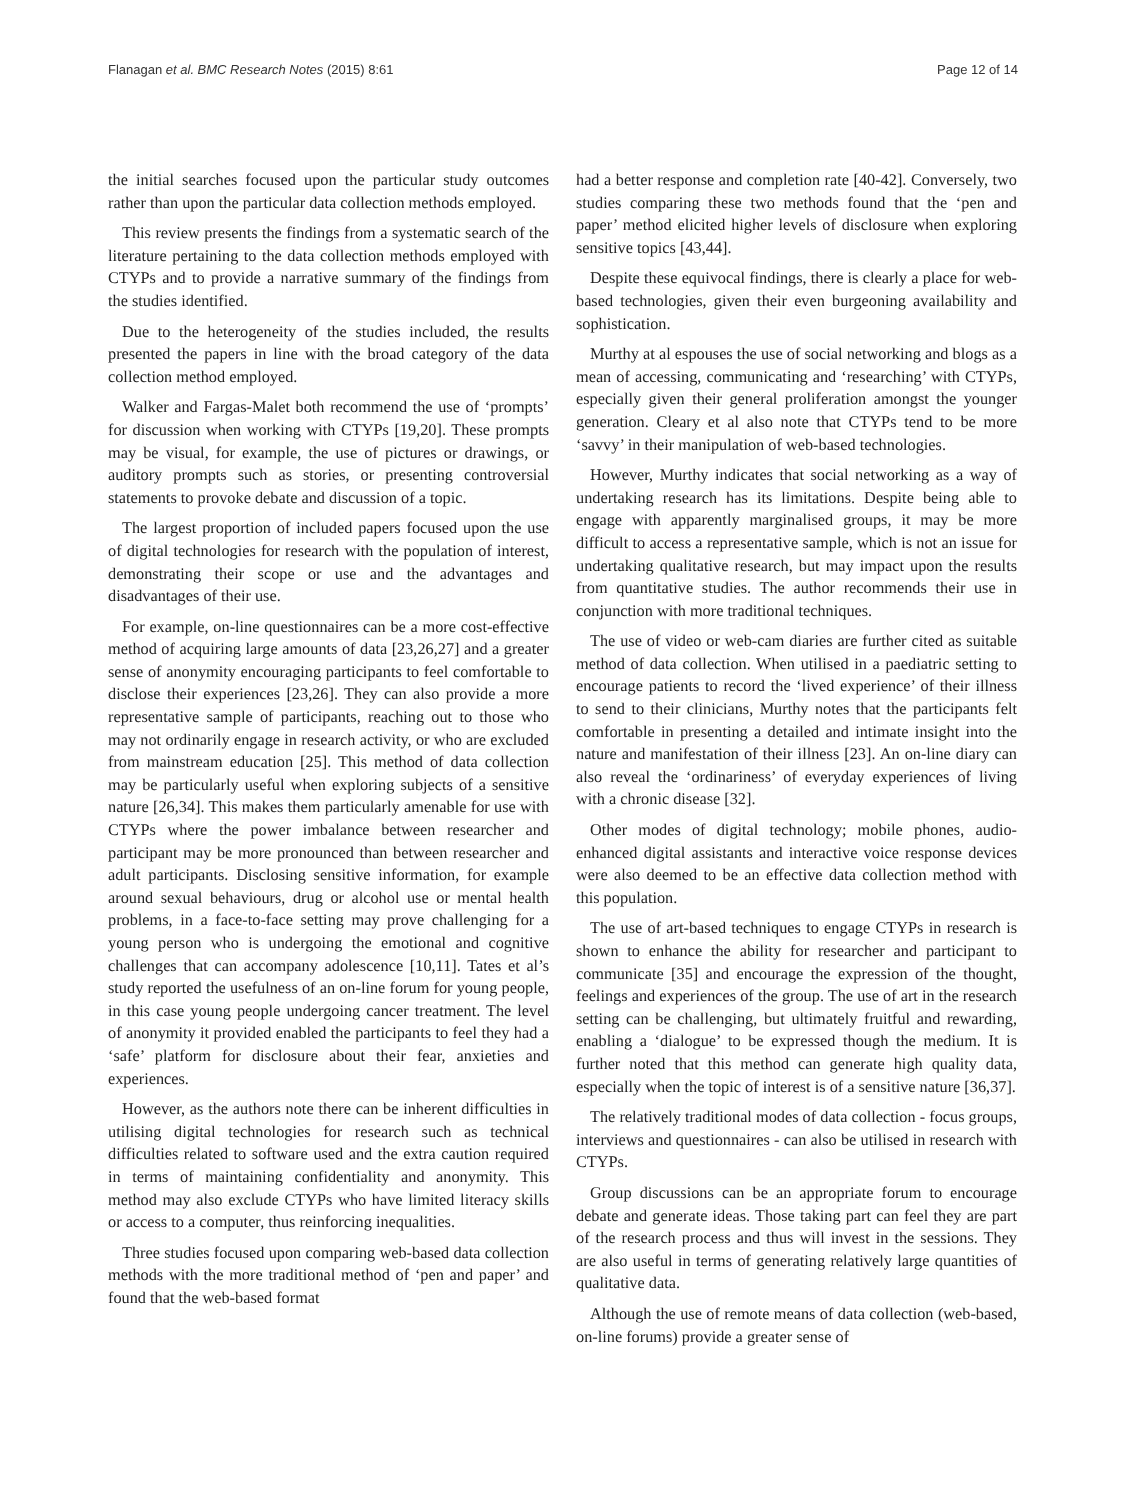Flanagan et al. BMC Research Notes (2015) 8:61 Page 12 of 14
the initial searches focused upon the particular study outcomes rather than upon the particular data collection methods employed.
This review presents the findings from a systematic search of the literature pertaining to the data collection methods employed with CTYPs and to provide a narrative summary of the findings from the studies identified.
Due to the heterogeneity of the studies included, the results presented the papers in line with the broad category of the data collection method employed.
Walker and Fargas-Malet both recommend the use of ‘prompts’ for discussion when working with CTYPs [19,20]. These prompts may be visual, for example, the use of pictures or drawings, or auditory prompts such as stories, or presenting controversial statements to provoke debate and discussion of a topic.
The largest proportion of included papers focused upon the use of digital technologies for research with the population of interest, demonstrating their scope or use and the advantages and disadvantages of their use.
For example, on-line questionnaires can be a more cost-effective method of acquiring large amounts of data [23,26,27] and a greater sense of anonymity encouraging participants to feel comfortable to disclose their experiences [23,26]. They can also provide a more representative sample of participants, reaching out to those who may not ordinarily engage in research activity, or who are excluded from mainstream education [25]. This method of data collection may be particularly useful when exploring subjects of a sensitive nature [26,34]. This makes them particularly amenable for use with CTYPs where the power imbalance between researcher and participant may be more pronounced than between researcher and adult participants. Disclosing sensitive information, for example around sexual behaviours, drug or alcohol use or mental health problems, in a face-to-face setting may prove challenging for a young person who is undergoing the emotional and cognitive challenges that can accompany adolescence [10,11]. Tates et al’s study reported the usefulness of an on-line forum for young people, in this case young people undergoing cancer treatment. The level of anonymity it provided enabled the participants to feel they had a ‘safe’ platform for disclosure about their fear, anxieties and experiences.
However, as the authors note there can be inherent difficulties in utilising digital technologies for research such as technical difficulties related to software used and the extra caution required in terms of maintaining confidentiality and anonymity. This method may also exclude CTYPs who have limited literacy skills or access to a computer, thus reinforcing inequalities.
Three studies focused upon comparing web-based data collection methods with the more traditional method of ‘pen and paper’ and found that the web-based format
had a better response and completion rate [40-42]. Conversely, two studies comparing these two methods found that the ‘pen and paper’ method elicited higher levels of disclosure when exploring sensitive topics [43,44].
Despite these equivocal findings, there is clearly a place for web-based technologies, given their even burgeoning availability and sophistication.
Murthy at al espouses the use of social networking and blogs as a mean of accessing, communicating and ‘researching’ with CTYPs, especially given their general proliferation amongst the younger generation. Cleary et al also note that CTYPs tend to be more ‘savvy’ in their manipulation of web-based technologies.
However, Murthy indicates that social networking as a way of undertaking research has its limitations. Despite being able to engage with apparently marginalised groups, it may be more difficult to access a representative sample, which is not an issue for undertaking qualitative research, but may impact upon the results from quantitative studies. The author recommends their use in conjunction with more traditional techniques.
The use of video or web-cam diaries are further cited as suitable method of data collection. When utilised in a paediatric setting to encourage patients to record the ‘lived experience’ of their illness to send to their clinicians, Murthy notes that the participants felt comfortable in presenting a detailed and intimate insight into the nature and manifestation of their illness [23]. An on-line diary can also reveal the ‘ordinariness’ of everyday experiences of living with a chronic disease [32].
Other modes of digital technology; mobile phones, audio-enhanced digital assistants and interactive voice response devices were also deemed to be an effective data collection method with this population.
The use of art-based techniques to engage CTYPs in research is shown to enhance the ability for researcher and participant to communicate [35] and encourage the expression of the thought, feelings and experiences of the group. The use of art in the research setting can be challenging, but ultimately fruitful and rewarding, enabling a ‘dialogue’ to be expressed though the medium. It is further noted that this method can generate high quality data, especially when the topic of interest is of a sensitive nature [36,37].
The relatively traditional modes of data collection - focus groups, interviews and questionnaires - can also be utilised in research with CTYPs.
Group discussions can be an appropriate forum to encourage debate and generate ideas. Those taking part can feel they are part of the research process and thus will invest in the sessions. They are also useful in terms of generating relatively large quantities of qualitative data.
Although the use of remote means of data collection (web-based, on-line forums) provide a greater sense of